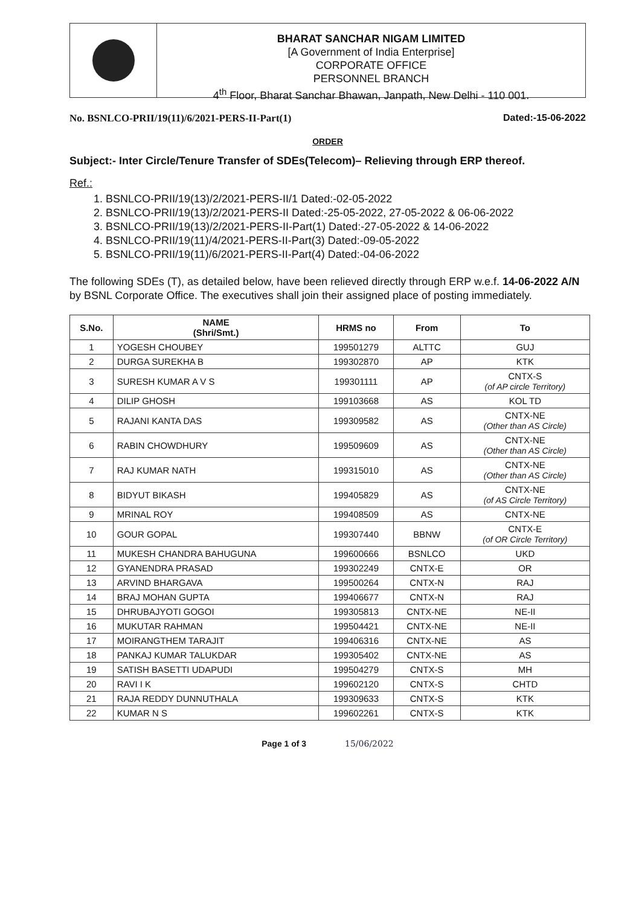BHARAT SANCHAR NIGAM LIMITED
[A Government of India Enterprise]
CORPORATE OFFICE
PERSONNEL BRANCH
4<sup>th</sup> Floor, Bharat Sanchar Bhawan, Janpath, New Delhi - 110 001.
No. BSNLCO-PRII/19(11)/6/2021-PERS-II-Part(1) Dated:-15-06-2022
ORDER
Subject:- Inter Circle/Tenure Transfer of SDEs(Telecom)– Relieving through ERP thereof.
Ref.:
1. BSNLCO-PRII/19(13)/2/2021-PERS-II/1 Dated:-02-05-2022
2. BSNLCO-PRII/19(13)/2/2021-PERS-II Dated:-25-05-2022, 27-05-2022 & 06-06-2022
3. BSNLCO-PRII/19(13)/2/2021-PERS-II-Part(1) Dated:-27-05-2022 & 14-06-2022
4. BSNLCO-PRII/19(11)/4/2021-PERS-II-Part(3) Dated:-09-05-2022
5. BSNLCO-PRII/19(11)/6/2021-PERS-II-Part(4) Dated:-04-06-2022
The following SDEs (T), as detailed below, have been relieved directly through ERP w.e.f. 14-06-2022 A/N by BSNL Corporate Office. The executives shall join their assigned place of posting immediately.
| S.No. | NAME (Shri/Smt.) | HRMS no | From | To |
| --- | --- | --- | --- | --- |
| 1 | YOGESH CHOUBEY | 199501279 | ALTTC | GUJ |
| 2 | DURGA SUREKHA B | 199302870 | AP | KTK |
| 3 | SURESH KUMAR A V S | 199301111 | AP | CNTX-S (of AP circle Territory) |
| 4 | DILIP GHOSH | 199103668 | AS | KOL TD |
| 5 | RAJANI KANTA DAS | 199309582 | AS | CNTX-NE (Other than AS Circle) |
| 6 | RABIN CHOWDHURY | 199509609 | AS | CNTX-NE (Other than AS Circle) |
| 7 | RAJ KUMAR NATH | 199315010 | AS | CNTX-NE (Other than AS Circle) |
| 8 | BIDYUT BIKASH | 199405829 | AS | CNTX-NE (of AS Circle Territory) |
| 9 | MRINAL ROY | 199408509 | AS | CNTX-NE |
| 10 | GOUR GOPAL | 199307440 | BBNW | CNTX-E (of OR Circle Territory) |
| 11 | MUKESH CHANDRA BAHUGUNA | 199600666 | BSNLCO | UKD |
| 12 | GYANENDRA PRASAD | 199302249 | CNTX-E | OR |
| 13 | ARVIND BHARGAVA | 199500264 | CNTX-N | RAJ |
| 14 | BRAJ MOHAN GUPTA | 199406677 | CNTX-N | RAJ |
| 15 | DHRUBAJYOTI GOGOI | 199305813 | CNTX-NE | NE-II |
| 16 | MUKUTAR RAHMAN | 199504421 | CNTX-NE | NE-II |
| 17 | MOIRANGTHEM TARAJIT | 199406316 | CNTX-NE | AS |
| 18 | PANKAJ KUMAR TALUKDAR | 199305402 | CNTX-NE | AS |
| 19 | SATISH BASETTI UDAPUDI | 199504279 | CNTX-S | MH |
| 20 | RAVI I K | 199602120 | CNTX-S | CHTD |
| 21 | RAJA REDDY DUNNUTHALA | 199309633 | CNTX-S | KTK |
| 22 | KUMAR N S | 199602261 | CNTX-S | KTK |
Page 1 of 3 15/06/2022